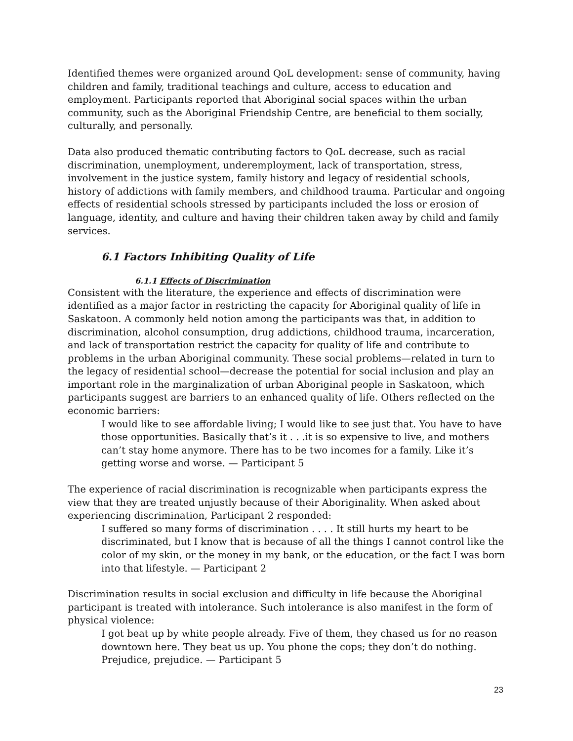Identified themes were organized around QoL development: sense of community, having children and family, traditional teachings and culture, access to education and employment. Participants reported that Aboriginal social spaces within the urban community, such as the Aboriginal Friendship Centre, are beneficial to them socially, culturally, and personally.
Data also produced thematic contributing factors to QoL decrease, such as racial discrimination, unemployment, underemployment, lack of transportation, stress, involvement in the justice system, family history and legacy of residential schools, history of addictions with family members, and childhood trauma. Particular and ongoing effects of residential schools stressed by participants included the loss or erosion of language, identity, and culture and having their children taken away by child and family services.
6.1 Factors Inhibiting Quality of Life
6.1.1 Effects of Discrimination
Consistent with the literature, the experience and effects of discrimination were identified as a major factor in restricting the capacity for Aboriginal quality of life in Saskatoon. A commonly held notion among the participants was that, in addition to discrimination, alcohol consumption, drug addictions, childhood trauma, incarceration, and lack of transportation restrict the capacity for quality of life and contribute to problems in the urban Aboriginal community. These social problems—related in turn to the legacy of residential school—decrease the potential for social inclusion and play an important role in the marginalization of urban Aboriginal people in Saskatoon, which participants suggest are barriers to an enhanced quality of life. Others reflected on the economic barriers:
I would like to see affordable living; I would like to see just that. You have to have those opportunities. Basically that’s it . . .it is so expensive to live, and mothers can’t stay home anymore. There has to be two incomes for a family. Like it’s getting worse and worse. — Participant 5
The experience of racial discrimination is recognizable when participants express the view that they are treated unjustly because of their Aboriginality. When asked about experiencing discrimination, Participant 2 responded:
I suffered so many forms of discrimination . . . . It still hurts my heart to be discriminated, but I know that is because of all the things I cannot control like the color of my skin, or the money in my bank, or the education, or the fact I was born into that lifestyle. — Participant 2
Discrimination results in social exclusion and difficulty in life because the Aboriginal participant is treated with intolerance. Such intolerance is also manifest in the form of physical violence:
I got beat up by white people already. Five of them, they chased us for no reason downtown here. They beat us up. You phone the cops; they don’t do nothing. Prejudice, prejudice. — Participant 5
23